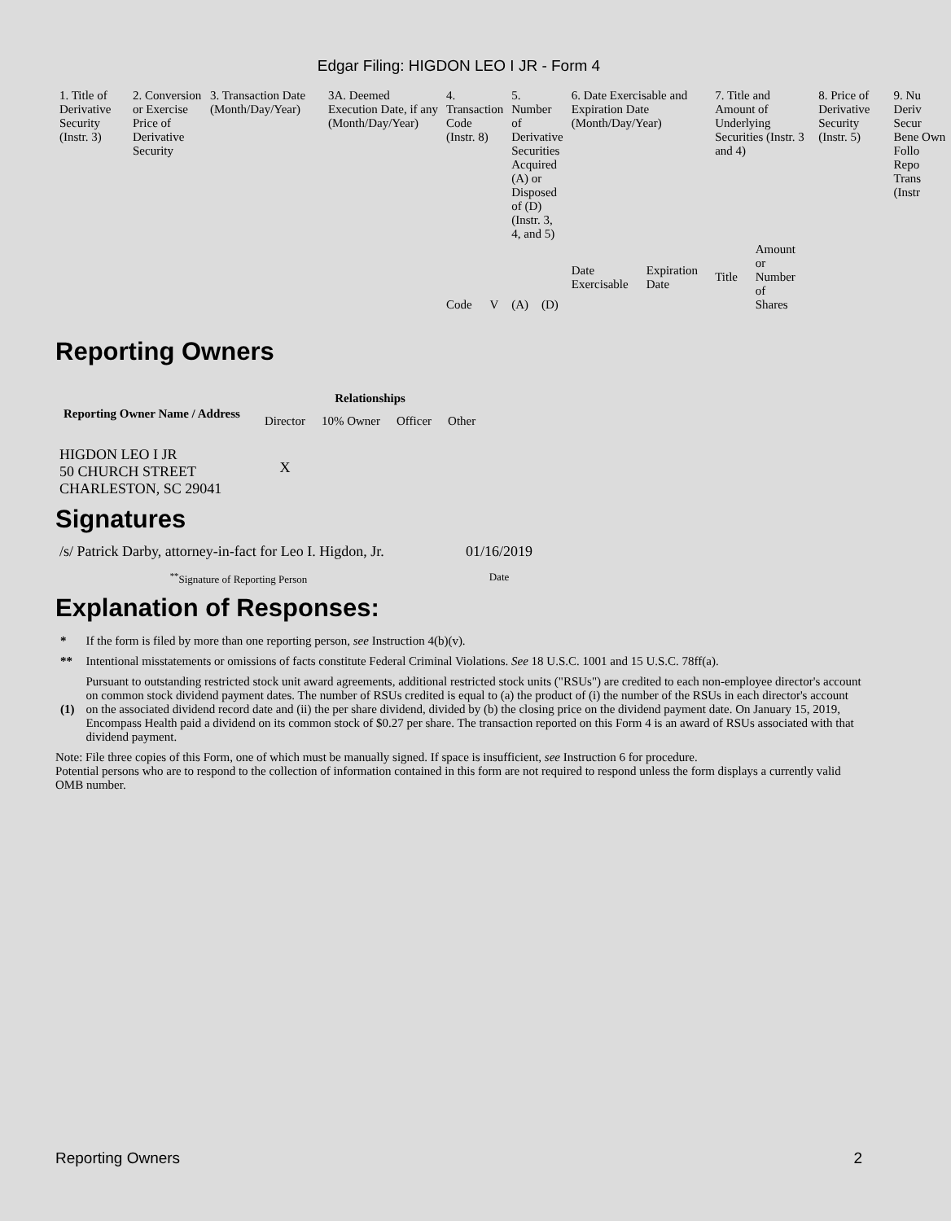Edgar Filing: HIGDON LEO I JR - Form 4
| 1. Title of Derivative Security (Instr. 3) | 2. Conversion or Exercise Price of Derivative Security | 3. Transaction Date (Month/Day/Year) | 3A. Deemed Execution Date, if any (Month/Day/Year) | 4. Transaction Code (Instr. 8) | | 5. Number of Derivative Securities Acquired (A) or Disposed of (D) (Instr. 3, 4, and 5) | | 6. Date Exercisable and Expiration Date (Month/Day/Year) | | 7. Title and Amount of Underlying Securities (Instr. 3 and 4) | | 8. Price of Derivative Security (Instr. 5) | 9. Nu Deriv Secur Bene Own Follo Repo Trans (Instr |
| | | | | Code | V | (A) | (D) | Date Exercisable | Expiration Date | Title | Amount or Number of Shares | | |
Reporting Owners
| Reporting Owner Name / Address | Relationships | | | |
| --- | --- | --- | --- | --- |
| | Director | 10% Owner | Officer | Other |
| HIGDON LEO I JR 50 CHURCH STREET CHARLESTON, SC 29041 | X | | | |
Signatures
| /s/ Patrick Darby, attorney-in-fact for Leo I. Higdon, Jr. | 01/16/2019 |
| <sup>**</sup> Signature of Reporting Person | Date |
Explanation of Responses:
| * | If the form is filed by more than one reporting person, see Instruction 4(b)(v). |
| ** | Intentional misstatements or omissions of facts constitute Federal Criminal Violations. See 18 U.S.C. 1001 and 15 U.S.C. 78ff(a). |
| (1) | Pursuant to outstanding restricted stock unit award agreements, additional restricted stock units ("RSUs") are credited to each non-employee director's account on common stock dividend payment dates. The number of RSUs credited is equal to (a) the product of (i) the number of the RSUs in each director's account on the associated dividend record date and (ii) the per share dividend, divided by (b) the closing price on the dividend payment date. On January 15, 2019, Encompass Health paid a dividend on its common stock of $0.27 per share. The transaction reported on this Form 4 is an award of RSUs associated with that dividend payment. |
Note: File three copies of this Form, one of which must be manually signed. If space is insufficient, see Instruction 6 for procedure.
Potential persons who are to respond to the collection of information contained in this form are not required to respond unless the form displays a currently valid OMB number.
Reporting Owners 2